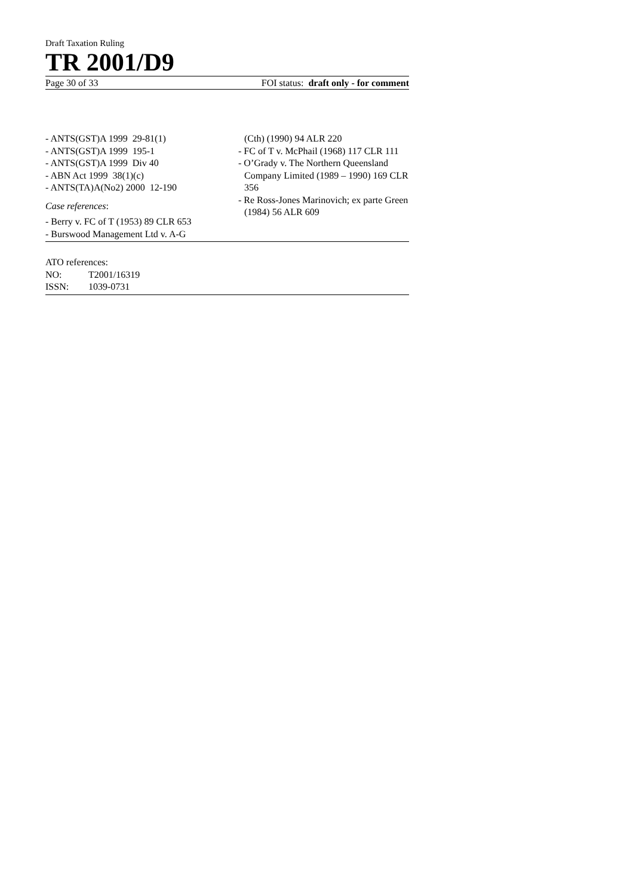Draft Taxation Ruling
TR 2001/D9
Page 30 of 33 FOI status: draft only - for comment
- ANTS(GST)A 1999 29-81(1)
- ANTS(GST)A 1999 195-1
- ANTS(GST)A 1999 Div 40
- ABN Act 1999 38(1)(c)
- ANTS(TA)A(No2) 2000 12-190
Case references:
- Berry v. FC of T (1953) 89 CLR 653
- Burswood Management Ltd v. A-G
(Cth) (1990) 94 ALR 220
- FC of T v. McPhail (1968) 117 CLR 111
- O’Grady v. The Northern Queensland Company Limited (1989 – 1990) 169 CLR 356
- Re Ross-Jones Marinovich; ex parte Green (1984) 56 ALR 609
ATO references:
NO: T2001/16319
ISSN: 1039-0731